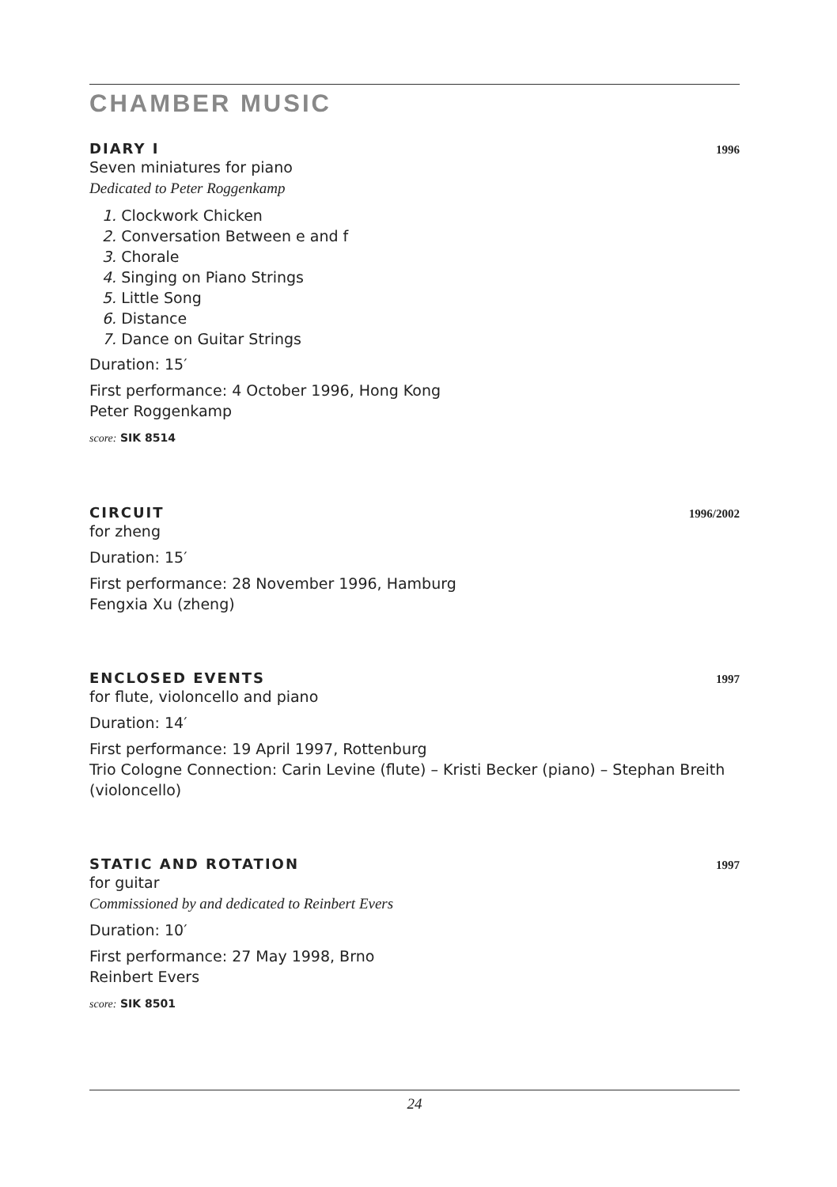CHAMBER MUSIC
DIARY I 1996
Seven miniatures for piano
Dedicated to Peter Roggenkamp
1. Clockwork Chicken
2. Conversation Between e and f
3. Chorale
4. Singing on Piano Strings
5. Little Song
6. Distance
7. Dance on Guitar Strings
Duration: 15′
First performance: 4 October 1996, Hong Kong
Peter Roggenkamp
score: SIK 8514
CIRCUIT 1996/2002
for zheng
Duration: 15′
First performance: 28 November 1996, Hamburg
Fengxia Xu (zheng)
ENCLOSED EVENTS 1997
for flute, violoncello and piano
Duration: 14′
First performance: 19 April 1997, Rottenburg
Trio Cologne Connection: Carin Levine (flute) – Kristi Becker (piano) – Stephan Breith (violoncello)
STATIC AND ROTATION 1997
for guitar
Commissioned by and dedicated to Reinbert Evers
Duration: 10′
First performance: 27 May 1998, Brno
Reinbert Evers
score: SIK 8501
24